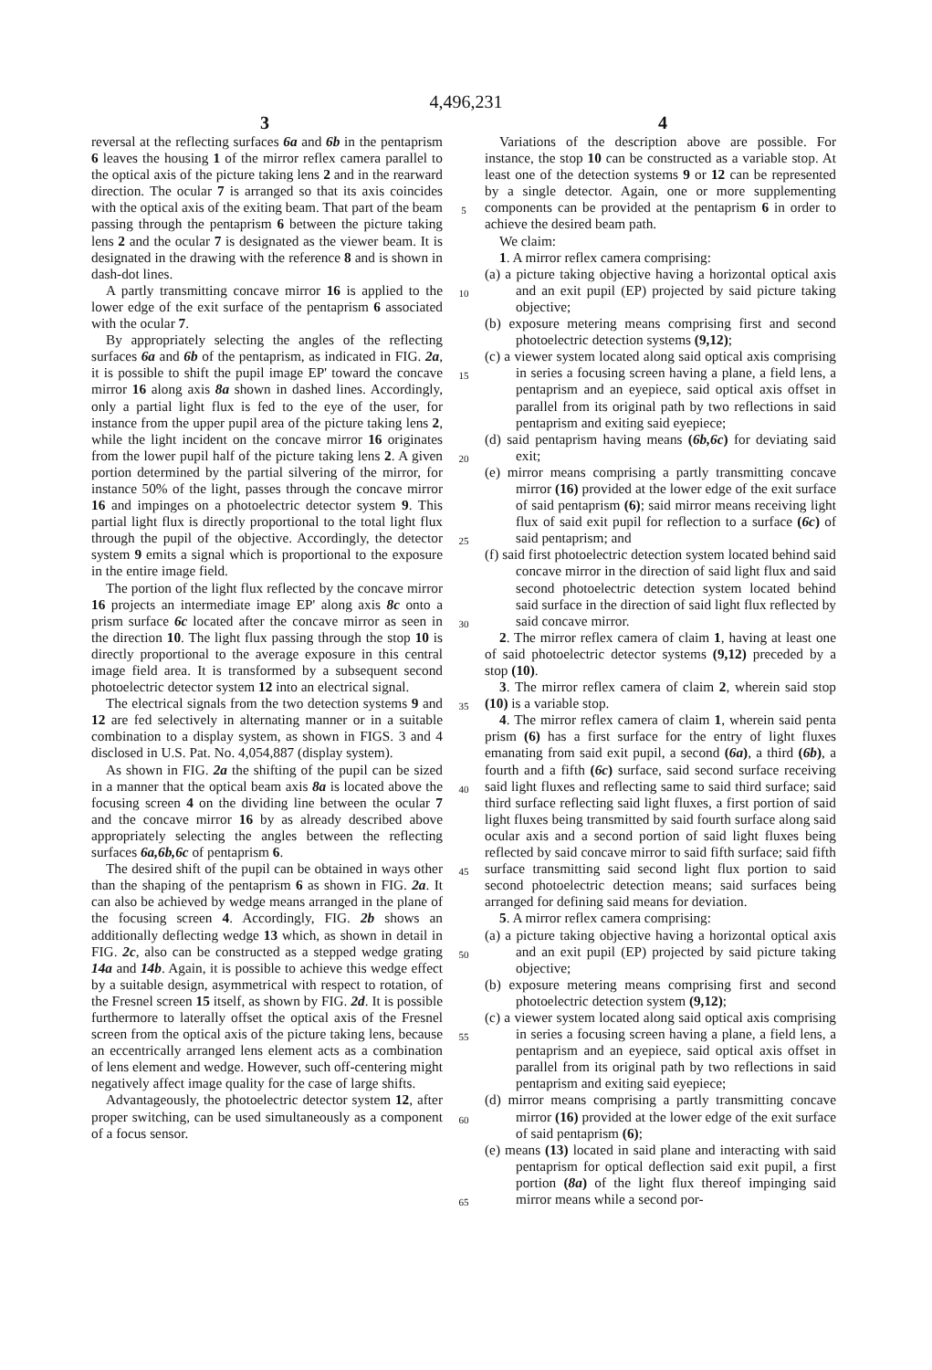4,496,231
3 4
reversal at the reflecting surfaces 6a and 6b in the pentaprism 6 leaves the housing 1 of the mirror reflex camera parallel to the optical axis of the picture taking lens 2 and in the rearward direction. The ocular 7 is arranged so that its axis coincides with the optical axis of the exiting beam. That part of the beam passing through the pentaprism 6 between the picture taking lens 2 and the ocular 7 is designated as the viewer beam. It is designated in the drawing with the reference 8 and is shown in dash-dot lines.
A partly transmitting concave mirror 16 is applied to the lower edge of the exit surface of the pentaprism 6 associated with the ocular 7.
By appropriately selecting the angles of the reflecting surfaces 6a and 6b of the pentaprism, as indicated in FIG. 2a, it is possible to shift the pupil image EP' toward the concave mirror 16 along axis 8a shown in dashed lines. Accordingly, only a partial light flux is fed to the eye of the user, for instance from the upper pupil area of the picture taking lens 2, while the light incident on the concave mirror 16 originates from the lower pupil half of the picture taking lens 2. A given portion determined by the partial silvering of the mirror, for instance 50% of the light, passes through the concave mirror 16 and impinges on a photoelectric detector system 9. This partial light flux is directly proportional to the total light flux through the pupil of the objective. Accordingly, the detector system 9 emits a signal which is proportional to the exposure in the entire image field.
The portion of the light flux reflected by the concave mirror 16 projects an intermediate image EP' along axis 8c onto a prism surface 6c located after the concave mirror as seen in the direction 10. The light flux passing through the stop 10 is directly proportional to the average exposure in this central image field area. It is transformed by a subsequent second photoelectric detector system 12 into an electrical signal.
The electrical signals from the two detection systems 9 and 12 are fed selectively in alternating manner or in a suitable combination to a display system, as shown in FIGS. 3 and 4 disclosed in U.S. Pat. No. 4,054,887 (display system).
As shown in FIG. 2a the shifting of the pupil can be sized in a manner that the optical beam axis 8a is located above the focusing screen 4 on the dividing line between the ocular 7 and the concave mirror 16 by as already described above appropriately selecting the angles between the reflecting surfaces 6a,6b,6c of pentaprism 6.
The desired shift of the pupil can be obtained in ways other than the shaping of the pentaprism 6 as shown in FIG. 2a. It can also be achieved by wedge means arranged in the plane of the focusing screen 4. Accordingly, FIG. 2b shows an additionally deflecting wedge 13 which, as shown in detail in FIG. 2c, also can be constructed as a stepped wedge grating 14a and 14b. Again, it is possible to achieve this wedge effect by a suitable design, asymmetrical with respect to rotation, of the Fresnel screen 15 itself, as shown by FIG. 2d. It is possible furthermore to laterally offset the optical axis of the Fresnel screen from the optical axis of the picture taking lens, because an eccentrically arranged lens element acts as a combination of lens element and wedge. However, such off-centering might negatively affect image quality for the case of large shifts.
Advantageously, the photoelectric detector system 12, after proper switching, can be used simultaneously as a component of a focus sensor.
5
10
15
20
25
30
35
40
45
50
55
60
65
Variations of the description above are possible. For instance, the stop 10 can be constructed as a variable stop. At least one of the detection systems 9 or 12 can be represented by a single detector. Again, one or more supplementing components can be provided at the pentaprism 6 in order to achieve the desired beam path.
We claim:
1. A mirror reflex camera comprising:
(a) a picture taking objective having a horizontal optical axis and an exit pupil (EP) projected by said picture taking objective;
(b) exposure metering means comprising first and second photoelectric detection systems (9,12);
(c) a viewer system located along said optical axis comprising in series a focusing screen having a plane, a field lens, a pentaprism and an eyepiece, said optical axis offset in parallel from its original path by two reflections in said pentaprism and exiting said eyepiece;
(d) said pentaprism having means (6b,6c) for deviating said exit;
(e) mirror means comprising a partly transmitting concave mirror (16) provided at the lower edge of the exit surface of said pentaprism (6); said mirror means receiving light flux of said exit pupil for reflection to a surface (6c) of said pentaprism; and
(f) said first photoelectric detection system located behind said concave mirror in the direction of said light flux and said second photoelectric detection system located behind said surface in the direction of said light flux reflected by said concave mirror.
2. The mirror reflex camera of claim 1, having at least one of said photoelectric detector systems (9,12) preceded by a stop (10).
3. The mirror reflex camera of claim 2, wherein said stop (10) is a variable stop.
4. The mirror reflex camera of claim 1, wherein said penta prism (6) has a first surface for the entry of light fluxes emanating from said exit pupil, a second (6a), a third (6b), a fourth and a fifth (6c) surface, said second surface receiving said light fluxes and reflecting same to said third surface; said third surface reflecting said light fluxes, a first portion of said light fluxes being transmitted by said fourth surface along said ocular axis and a second portion of said light fluxes being reflected by said concave mirror to said fifth surface; said fifth surface transmitting said second light flux portion to said second photoelectric detection means; said surfaces being arranged for defining said means for deviation.
5. A mirror reflex camera comprising:
(a) a picture taking objective having a horizontal optical axis and an exit pupil (EP) projected by said picture taking objective;
(b) exposure metering means comprising first and second photoelectric detection system (9,12);
(c) a viewer system located along said optical axis comprising in series a focusing screen having a plane, a field lens, a pentaprism and an eyepiece, said optical axis offset in parallel from its original path by two reflections in said pentaprism and exiting said eyepiece;
(d) mirror means comprising a partly transmitting concave mirror (16) provided at the lower edge of the exit surface of said pentaprism (6);
(e) means (13) located in said plane and interacting with said pentaprism for optical deflection said exit pupil, a first portion (8a) of the light flux thereof impinging said mirror means while a second por-